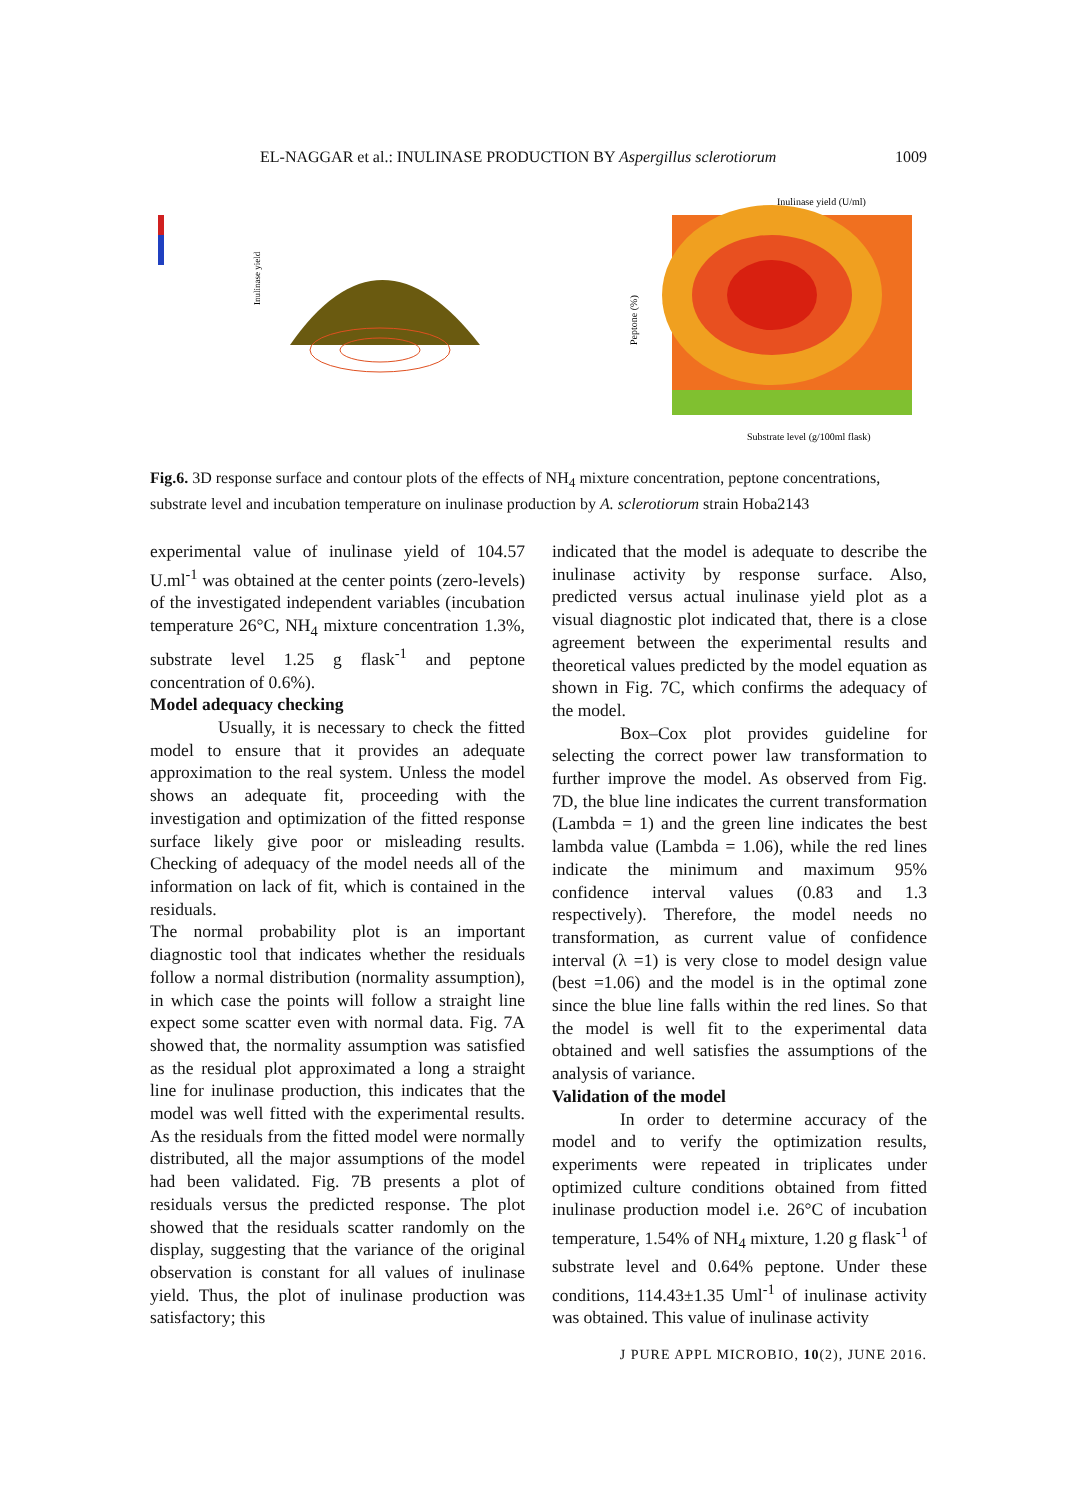EL-NAGGAR et al.: INULINASE PRODUCTION BY Aspergillus sclerotiorum 1009
Inulinase yield
Inulinase yield (U/ml)
Substrate level (g/100ml flask)
Peptone (%)
Fig.6. 3D response surface and contour plots of the effects of NH<sub>4</sub> mixture concentration, peptone concentrations, substrate level and incubation temperature on inulinase production by A. sclerotiorum strain Hoba2143
experimental value of inulinase yield of 104.57 U.ml<sup>-1</sup> was obtained at the center points (zero-levels) of the investigated independent variables (incubation temperature 26°C, NH<sub>4</sub> mixture concentration 1.3%, substrate level 1.25 g flask<sup>-1</sup> and peptone concentration of 0.6%).
Model adequacy checking
Usually, it is necessary to check the fitted model to ensure that it provides an adequate approximation to the real system. Unless the model shows an adequate fit, proceeding with the investigation and optimization of the fitted response surface likely give poor or misleading results. Checking of adequacy of the model needs all of the information on lack of fit, which is contained in the residuals.
The normal probability plot is an important diagnostic tool that indicates whether the residuals follow a normal distribution (normality assumption), in which case the points will follow a straight line expect some scatter even with normal data. Fig. 7A showed that, the normality assumption was satisfied as the residual plot approximated a long a straight line for inulinase production, this indicates that the model was well fitted with the experimental results. As the residuals from the fitted model were normally distributed, all the major assumptions of the model had been validated. Fig. 7B presents a plot of residuals versus the predicted response. The plot showed that the residuals scatter randomly on the display, suggesting that the variance of the original observation is constant for all values of inulinase yield. Thus, the plot of inulinase production was satisfactory; this
indicated that the model is adequate to describe the inulinase activity by response surface. Also, predicted versus actual inulinase yield plot as a visual diagnostic plot indicated that, there is a close agreement between the experimental results and theoretical values predicted by the model equation as shown in Fig. 7C, which confirms the adequacy of the model.
Box–Cox plot provides guideline for selecting the correct power law transformation to further improve the model. As observed from Fig. 7D, the blue line indicates the current transformation (Lambda = 1) and the green line indicates the best lambda value (Lambda = 1.06), while the red lines indicate the minimum and maximum 95% confidence interval values (0.83 and 1.3 respectively). Therefore, the model needs no transformation, as current value of confidence interval (λ =1) is very close to model design value (best =1.06) and the model is in the optimal zone since the blue line falls within the red lines. So that the model is well fit to the experimental data obtained and well satisfies the assumptions of the analysis of variance.
Validation of the model
In order to determine accuracy of the model and to verify the optimization results, experiments were repeated in triplicates under optimized culture conditions obtained from fitted inulinase production model i.e. 26°C of incubation temperature, 1.54% of NH<sub>4</sub> mixture, 1.20 g flask<sup>-1</sup> of substrate level and 0.64% peptone. Under these conditions, 114.43±1.35 Uml<sup>-1</sup> of inulinase activity was obtained. This value of inulinase activity
J PURE APPL MICROBIO, 10(2), JUNE 2016.